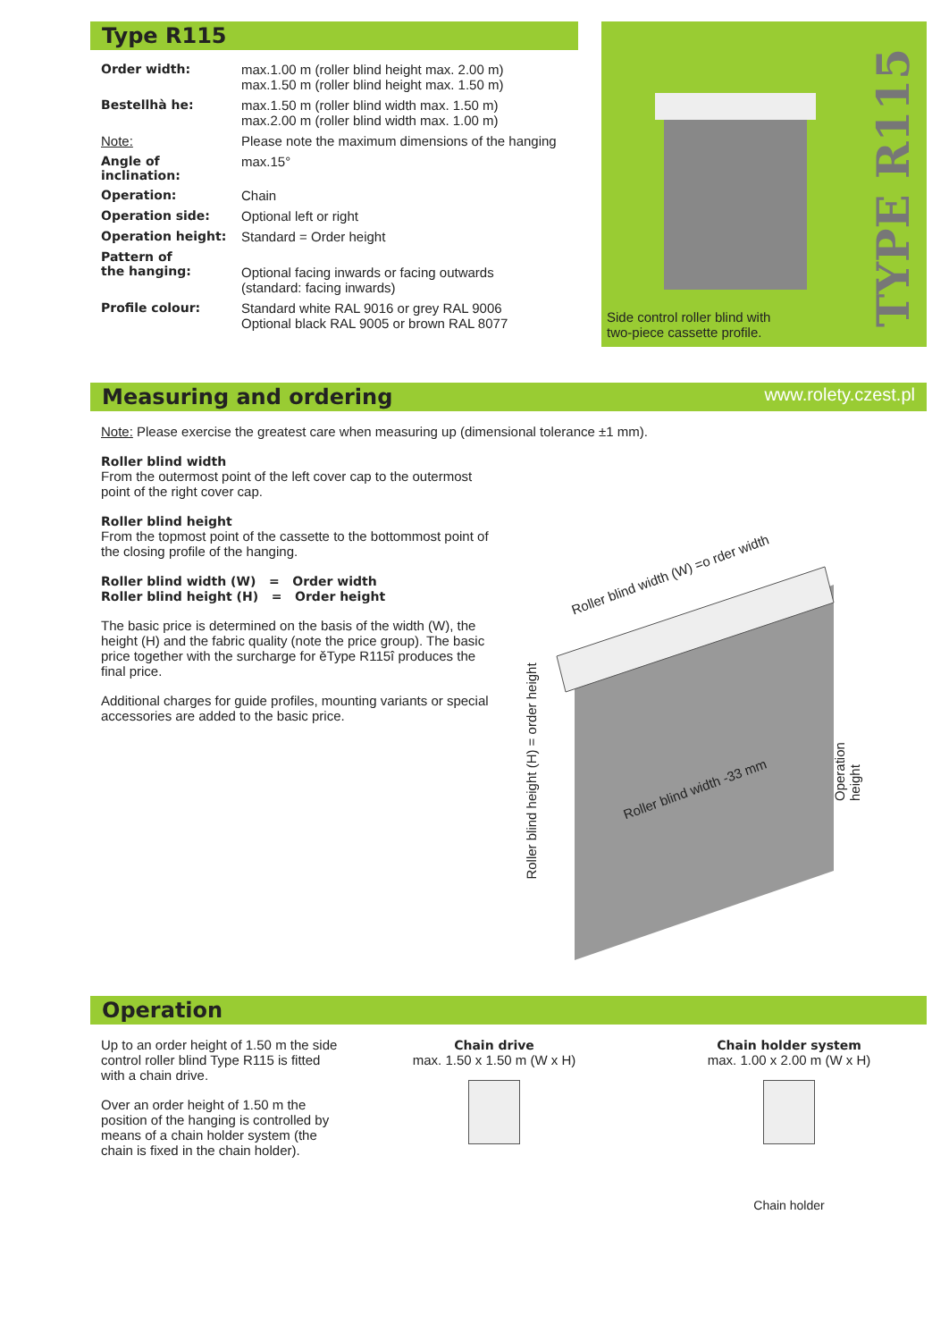Type R115
| Order width: | max.1.00 m (roller blind height max. 2.00 m) max.1.50 m (roller blind height max. 1.50 m) |
| Bestellhà he: | max.1.50 m (roller blind width max. 1.50 m) max.2.00 m (roller blind width max. 1.00 m) |
| Note: | Please note the maximum dimensions of the hanging |
| Angle of inclination: | max.15° |
| Operation: | Chain |
| Operation side: | Optional left or right |
| Operation height: | Standard = Order height |
| Pattern of the hanging: | Optional facing inwards or facing outwards (standard: facing inwards) |
| Profile colour: | Standard white RAL 9016 or grey RAL 9006 Optional black RAL 9005 or brown RAL 8077 |
TYPE R115
Side control roller blind with
two-piece cassette profile.
Measuring and ordering www.rolety.czest.pl
Note: Please exercise the greatest care when measuring up (dimensional tolerance ±1 mm).
Roller blind width
From the outermost point of the left cover cap to the outermost point of the right cover cap.
Roller blind height
From the topmost point of the cassette to the bottommost point of the closing profile of the hanging.
Roller blind width (W) = Order width
Roller blind height (H) = Order height
The basic price is determined on the basis of the width (W), the height (H) and the fabric quality (note the price group). The basic price together with the surcharge for ěType R115î produces the final price.
Additional charges for guide profiles, mounting variants or special accessories are added to the basic price.
Roller blind width (W) =o rder width
Roller blind width -33 mm
Roller blind height (H) = order height
Operation height
Operation
Up to an order height of 1.50 m the side control roller blind Type R115 is fitted with a chain drive.
Over an order height of 1.50 m the position of the hanging is controlled by means of a chain holder system (the chain is fixed in the chain holder).
Chain drive
max. 1.50 x 1.50 m (W x H)
Chain holder system
max. 1.00 x 2.00 m (W x H)
Chain holder